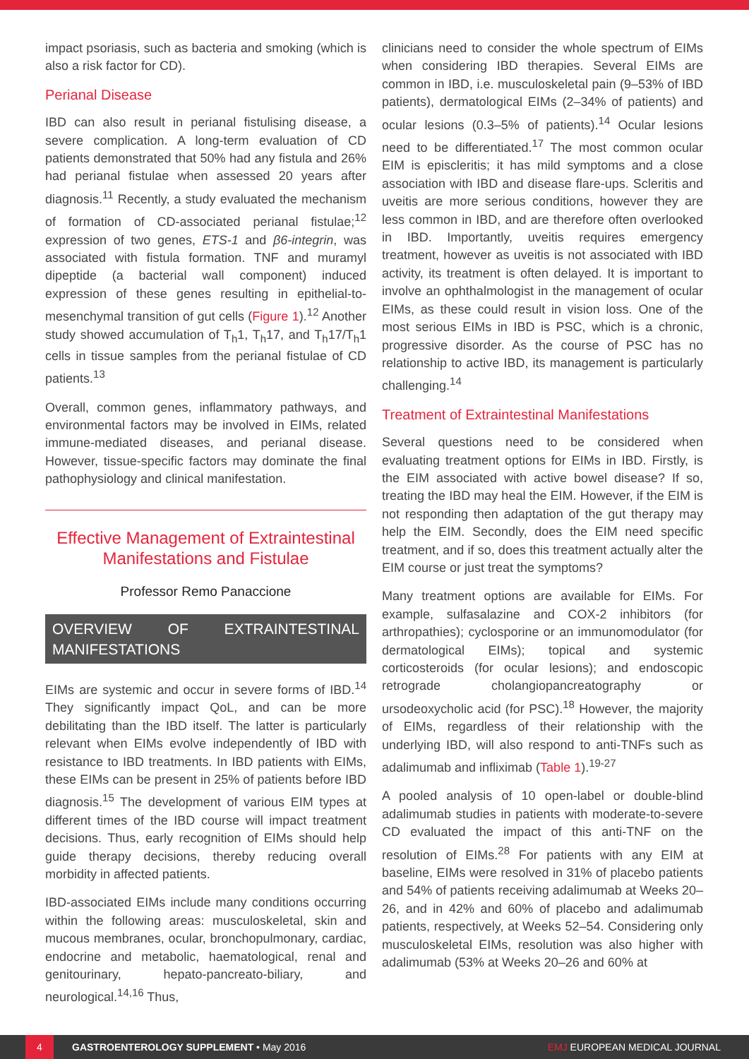impact psoriasis, such as bacteria and smoking (which is also a risk factor for CD).
Perianal Disease
IBD can also result in perianal fistulising disease, a severe complication. A long-term evaluation of CD patients demonstrated that 50% had any fistula and 26% had perianal fistulae when assessed 20 years after diagnosis.<sup>11</sup> Recently, a study evaluated the mechanism of formation of CD-associated perianal fistulae;<sup>12</sup> expression of two genes, ETS-1 and β6-integrin, was associated with fistula formation. TNF and muramyl dipeptide (a bacterial wall component) induced expression of these genes resulting in epithelial-to-mesenchymal transition of gut cells (Figure 1).<sup>12</sup> Another study showed accumulation of T<sub>h</sub>1, T<sub>h</sub>17, and T<sub>h</sub>17/T<sub>h</sub>1 cells in tissue samples from the perianal fistulae of CD patients.<sup>13</sup>
Overall, common genes, inflammatory pathways, and environmental factors may be involved in EIMs, related immune-mediated diseases, and perianal disease. However, tissue-specific factors may dominate the final pathophysiology and clinical manifestation.
Effective Management of Extraintestinal Manifestations and Fistulae
Professor Remo Panaccione
OVERVIEW OF EXTRAINTESTINAL MANIFESTATIONS
EIMs are systemic and occur in severe forms of IBD.<sup>14</sup> They significantly impact QoL, and can be more debilitating than the IBD itself. The latter is particularly relevant when EIMs evolve independently of IBD with resistance to IBD treatments. In IBD patients with EIMs, these EIMs can be present in 25% of patients before IBD diagnosis.<sup>15</sup> The development of various EIM types at different times of the IBD course will impact treatment decisions. Thus, early recognition of EIMs should help guide therapy decisions, thereby reducing overall morbidity in affected patients.
IBD-associated EIMs include many conditions occurring within the following areas: musculoskeletal, skin and mucous membranes, ocular, bronchopulmonary, cardiac, endocrine and metabolic, haematological, renal and genitourinary, hepato-pancreato-biliary, and neurological.<sup>14,16</sup> Thus,
clinicians need to consider the whole spectrum of EIMs when considering IBD therapies. Several EIMs are common in IBD, i.e. musculoskeletal pain (9–53% of IBD patients), dermatological EIMs (2–34% of patients) and ocular lesions (0.3–5% of patients).<sup>14</sup> Ocular lesions need to be differentiated.<sup>17</sup> The most common ocular EIM is episcleritis; it has mild symptoms and a close association with IBD and disease flare-ups. Scleritis and uveitis are more serious conditions, however they are less common in IBD, and are therefore often overlooked in IBD. Importantly, uveitis requires emergency treatment, however as uveitis is not associated with IBD activity, its treatment is often delayed. It is important to involve an ophthalmologist in the management of ocular EIMs, as these could result in vision loss. One of the most serious EIMs in IBD is PSC, which is a chronic, progressive disorder. As the course of PSC has no relationship to active IBD, its management is particularly challenging.<sup>14</sup>
Treatment of Extraintestinal Manifestations
Several questions need to be considered when evaluating treatment options for EIMs in IBD. Firstly, is the EIM associated with active bowel disease? If so, treating the IBD may heal the EIM. However, if the EIM is not responding then adaptation of the gut therapy may help the EIM. Secondly, does the EIM need specific treatment, and if so, does this treatment actually alter the EIM course or just treat the symptoms?
Many treatment options are available for EIMs. For example, sulfasalazine and COX-2 inhibitors (for arthropathies); cyclosporine or an immunomodulator (for dermatological EIMs); topical and systemic corticosteroids (for ocular lesions); and endoscopic retrograde cholangiopancreatography or ursodeoxycholic acid (for PSC).<sup>18</sup> However, the majority of EIMs, regardless of their relationship with the underlying IBD, will also respond to anti-TNFs such as adalimumab and infliximab (Table 1).<sup>19-27</sup>
A pooled analysis of 10 open-label or double-blind adalimumab studies in patients with moderate-to-severe CD evaluated the impact of this anti-TNF on the resolution of EIMs.<sup>28</sup> For patients with any EIM at baseline, EIMs were resolved in 31% of placebo patients and 54% of patients receiving adalimumab at Weeks 20–26, and in 42% and 60% of placebo and adalimumab patients, respectively, at Weeks 52–54. Considering only musculoskeletal EIMs, resolution was also higher with adalimumab (53% at Weeks 20–26 and 60% at
4 GASTROENTEROLOGY SUPPLEMENT • May 2016 EMJ EUROPEAN MEDICAL JOURNAL